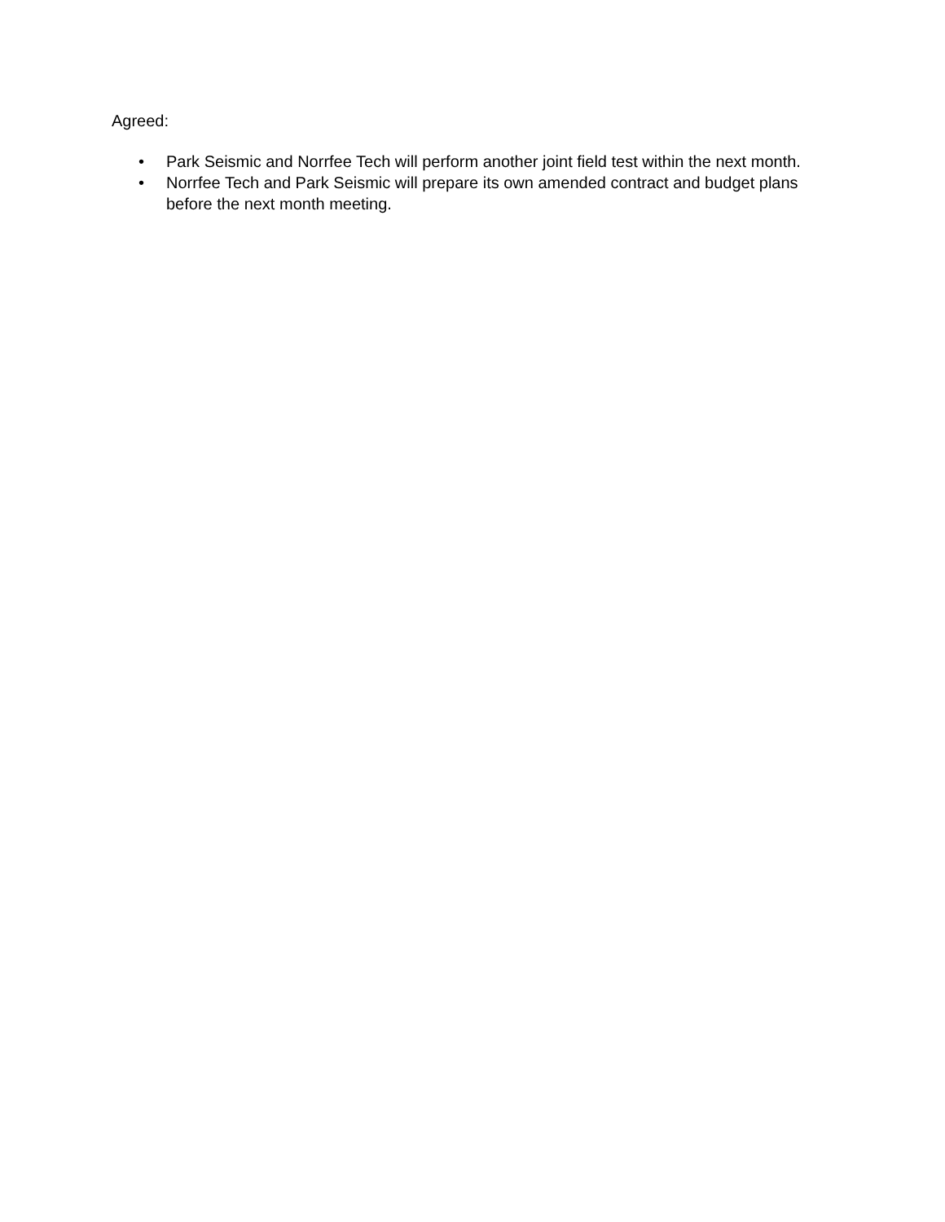Agreed:
• Park Seismic and Norrfee Tech will perform another joint field test within the next month.
• Norrfee Tech and Park Seismic will prepare its own amended contract and budget plans before the next month meeting.